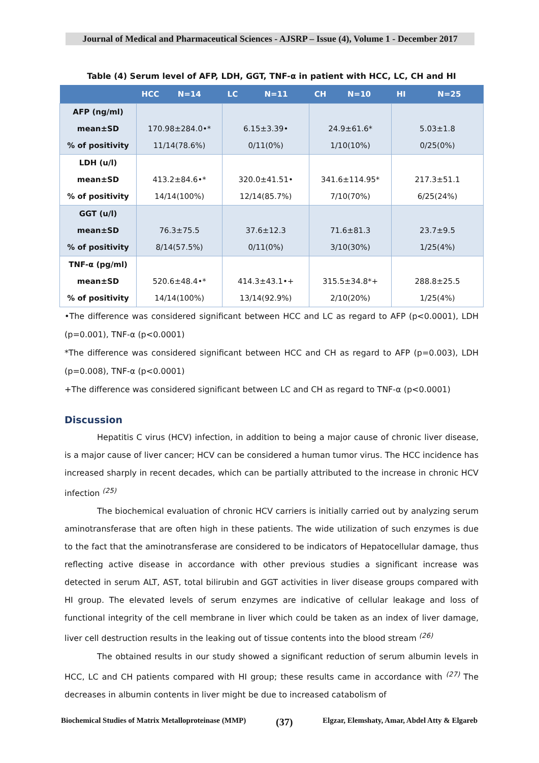Journal of Medical and Pharmaceutical Sciences - AJSRP – Issue (4), Volume 1 - December 2017
Table (4) Serum level of AFP, LDH, GGT, TNF-α in patient with HCC, LC, CH and HI
| | HCC N=14 | LC N=11 | CH N=10 | HI N=25 |
| --- | --- | --- | --- | --- |
| AFP (ng/ml) mean±SD % of positivity | 170.98±284.0•* 11/14(78.6%) | 6.15±3.39• 0/11(0%) | 24.9±61.6* 1/10(10%) | 5.03±1.8 0/25(0%) |
| LDH (u/l) mean±SD % of positivity | 413.2±84.6•* 14/14(100%) | 320.0±41.51• 12/14(85.7%) | 341.6±114.95* 7/10(70%) | 217.3±51.1 6/25(24%) |
| GGT (u/l) mean±SD % of positivity | 76.3±75.5 8/14(57.5%) | 37.6±12.3 0/11(0%) | 71.6±81.3 3/10(30%) | 23.7±9.5 1/25(4%) |
| TNF-α (pg/ml) mean±SD % of positivity | 520.6±48.4•* 14/14(100%) | 414.3±43.1•+ 13/14(92.9%) | 315.5±34.8*+ 2/10(20%) | 288.8±25.5 1/25(4%) |
•The difference was considered significant between HCC and LC as regard to AFP (p<0.0001), LDH (p=0.001), TNF-α (p<0.0001)
*The difference was considered significant between HCC and CH as regard to AFP (p=0.003), LDH (p=0.008), TNF-α (p<0.0001)
+The difference was considered significant between LC and CH as regard to TNF-α (p<0.0001)
Discussion
Hepatitis C virus (HCV) infection, in addition to being a major cause of chronic liver disease, is a major cause of liver cancer; HCV can be considered a human tumor virus. The HCC incidence has increased sharply in recent decades, which can be partially attributed to the increase in chronic HCV infection <sup>(25)</sup>
The biochemical evaluation of chronic HCV carriers is initially carried out by analyzing serum aminotransferase that are often high in these patients. The wide utilization of such enzymes is due to the fact that the aminotransferase are considered to be indicators of Hepatocellular damage, thus reflecting active disease in accordance with other previous studies a significant increase was detected in serum ALT, AST, total bilirubin and GGT activities in liver disease groups compared with HI group. The elevated levels of serum enzymes are indicative of cellular leakage and loss of functional integrity of the cell membrane in liver which could be taken as an index of liver damage, liver cell destruction results in the leaking out of tissue contents into the blood stream <sup>(26)</sup>
The obtained results in our study showed a significant reduction of serum albumin levels in HCC, LC and CH patients compared with HI group; these results came in accordance with <sup>(27)</sup> The decreases in albumin contents in liver might be due to increased catabolism of
Biochemical Studies of Matrix Metalloproteinase (MMP) (37) Elgzar, Elemshaty, Amar, Abdel Atty & Elgareb